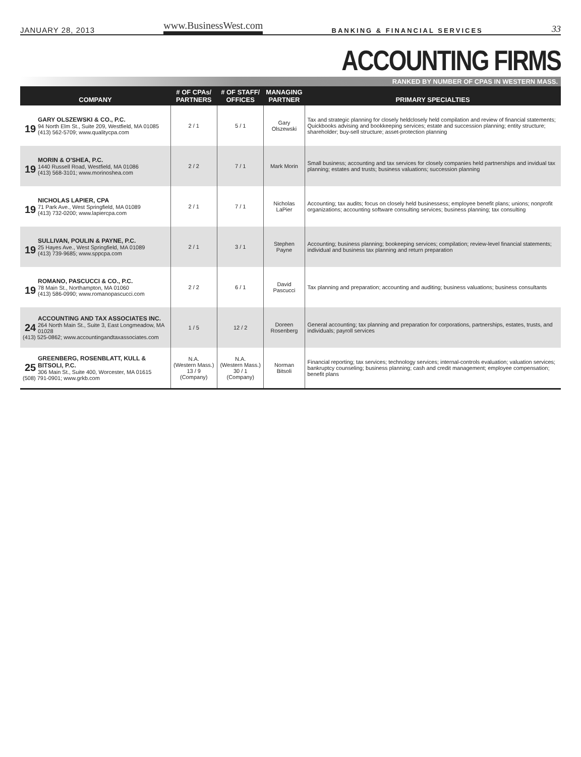JANUARY 28, 2013 www.BusinessWest.com BANKING & FINANCIAL SERVICES 33
ACCOUNTING FIRMS
RANKED BY NUMBER OF CPAS IN WESTERN MASS.
| COMPANY | # OF CPAs/ PARTNERS | # OF STAFF/ OFFICES | MANAGING PARTNER | PRIMARY SPECIALTIES |
| --- | --- | --- | --- | --- |
| 19 GARY OLSZEWSKI & CO., P.C. 94 North Elm St., Suite 209, Westfield, MA 01085 (413) 562-5709; www.qualitycpa.com | 2 / 1 | 5 / 1 | Gary Olszewski | Tax and strategic planning for closely heldclosely held compilation and review of financial statements; Quickbooks advising and bookkeeping services; estate and succession planning; entity structure; shareholder; buy-sell structure; asset-protection planning |
| 19 MORIN & O'SHEA, P.C. 1440 Russell Road, Westfield, MA 01086 (413) 568-3101; www.morinoshea.com | 2 / 2 | 7 / 1 | Mark Morin | Small business; accounting and tax services for closely companies held partnerships and invidual tax planning; estates and trusts; business valuations; succession planning |
| 19 NICHOLAS LAPIER, CPA 71 Park Ave., West Springfield, MA 01089 (413) 732-0200; www.lapiercpa.com | 2 / 1 | 7 / 1 | Nicholas LaPier | Accounting; tax audits; focus on closely held businessess; employee benefit plans; unions; nonprofit organizations; accounting software consulting services; business planning; tax consulting |
| 19 SULLIVAN, POULIN & PAYNE, P.C. 25 Hayes Ave., West Springfield, MA 01089 (413) 739-9685; www.sppcpa.com | 2 / 1 | 3 / 1 | Stephen Payne | Accounting; business planning; bookeeping services; compilation; review-level financial statements; individual and business tax planning and return preparation |
| 19 ROMANO, PASCUCCI & CO., P.C. 78 Main St., Northampton, MA 01060 (413) 586-0990; www.romanopascucci.com | 2 / 2 | 6 / 1 | David Pascucci | Tax planning and preparation; accounting and auditing; business valuations; business consultants |
| 24 ACCOUNTING AND TAX ASSOCIATES INC. 264 North Main St., Suite 3, East Longmeadow, MA 01028 (413) 525-0862; www.accountingandtaxassociates.com | 1 / 5 | 12 / 2 | Doreen Rosenberg | General accounting; tax planning and preparation for corporations, partnerships, estates, trusts, and individuals; payroll services |
| 25 GREENBERG, ROSENBLATT, KULL & BITSOLI, P.C. 306 Main St., Suite 400, Worcester, MA 01615 (508) 791-0901; www.grkb.com | N.A. (Western Mass.) 13 / 9 (Company) | N.A. (Western Mass.) 30 / 1 (Company) | Norman Bitsoli | Financial reporting; tax services; technology services; internal-controls evaluation; valuation services; bankruptcy counseling; business planning; cash and credit management; employee compensation; benefit plans |